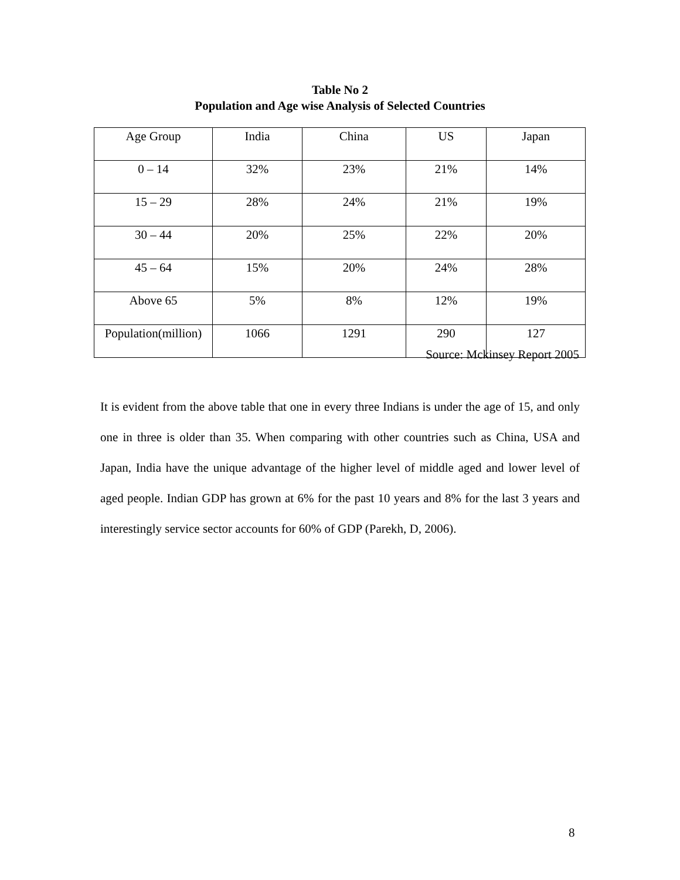Table No 2
Population and Age wise Analysis of Selected Countries
| Age Group | India | China | US | Japan |
| --- | --- | --- | --- | --- |
| 0 – 14 | 32% | 23% | 21% | 14% |
| 15 – 29 | 28% | 24% | 21% | 19% |
| 30 – 44 | 20% | 25% | 22% | 20% |
| 45 – 64 | 15% | 20% | 24% | 28% |
| Above 65 | 5% | 8% | 12% | 19% |
| Population(million) | 1066 | 1291 | 290 | 127 |
Source: Mckinsey Report 2005
It is evident from the above table that one in every three Indians is under the age of 15, and only one in three is older than 35. When comparing with other countries such as China, USA and Japan, India have the unique advantage of the higher level of middle aged and lower level of aged people. Indian GDP has grown at 6% for the past 10 years and 8% for the last 3 years and interestingly service sector accounts for 60% of GDP (Parekh, D, 2006).
8